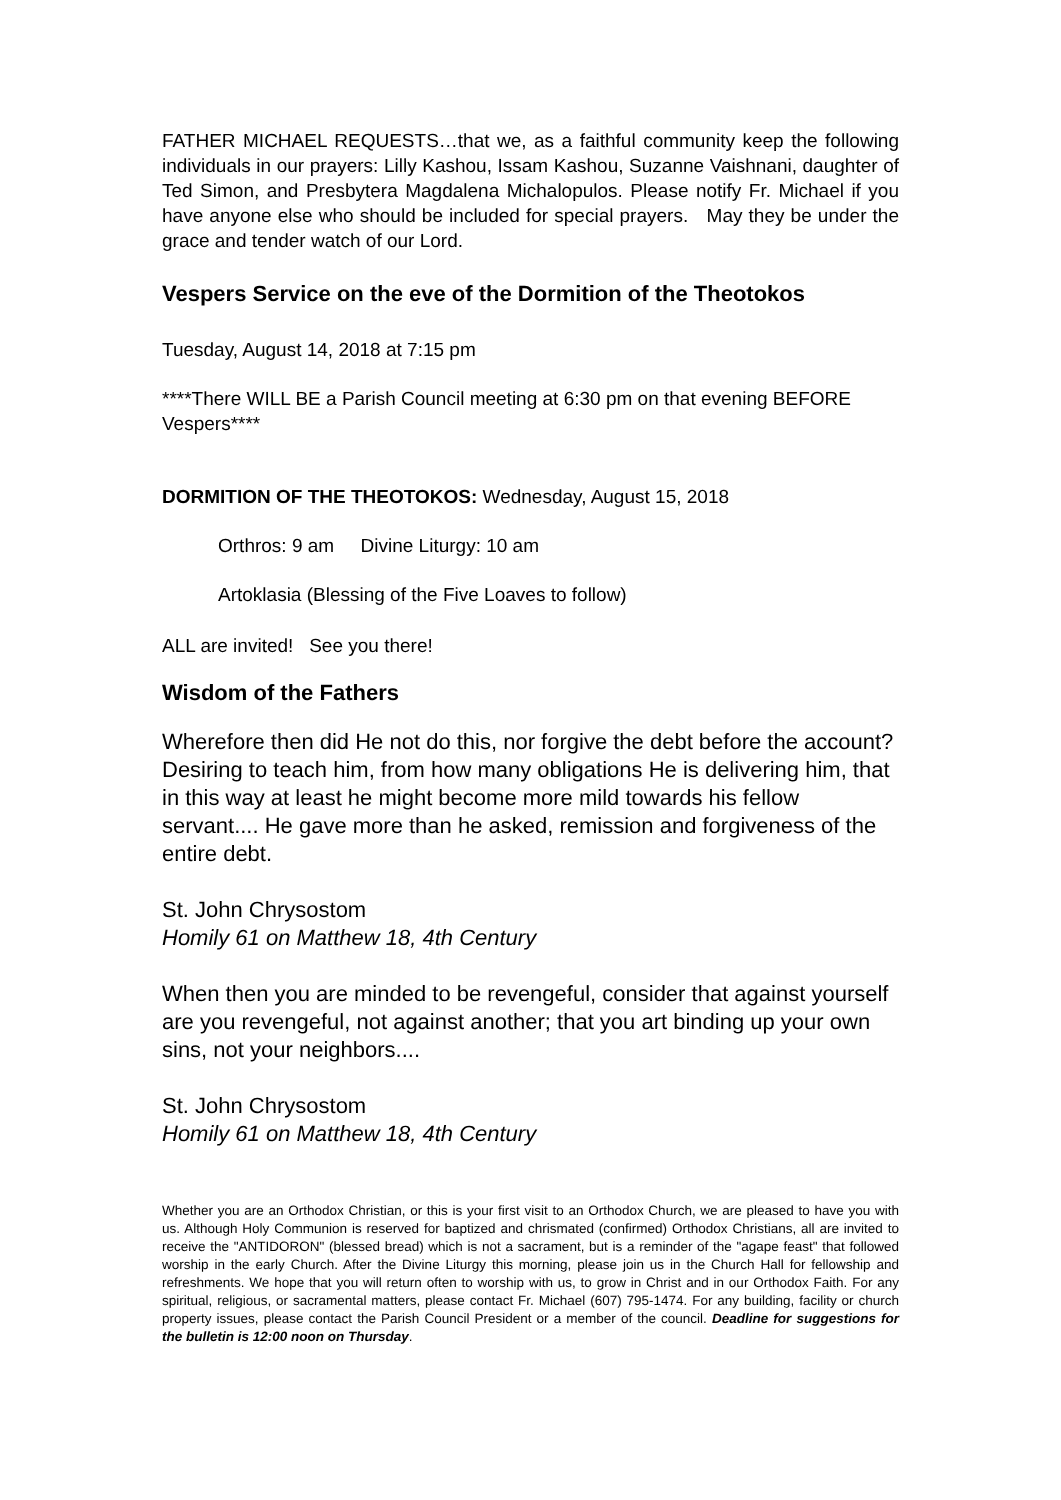FATHER MICHAEL REQUESTS…that we, as a faithful community keep the following individuals in our prayers: Lilly Kashou, Issam Kashou, Suzanne Vaishnani, daughter of Ted Simon, and Presbytera Magdalena Michalopulos. Please notify Fr. Michael if you have anyone else who should be included for special prayers. May they be under the grace and tender watch of our Lord.
Vespers Service on the eve of the Dormition of the Theotokos
Tuesday, August 14, 2018 at 7:15 pm
****There WILL BE a Parish Council meeting at 6:30 pm on that evening BEFORE Vespers****
DORMITION OF THE THEOTOKOS: Wednesday, August 15, 2018
Orthros: 9 am Divine Liturgy: 10 am
Artoklasia (Blessing of the Five Loaves to follow)
ALL are invited! See you there!
Wisdom of the Fathers
Wherefore then did He not do this, nor forgive the debt before the account? Desiring to teach him, from how many obligations He is delivering him, that in this way at least he might become more mild towards his fellow servant.... He gave more than he asked, remission and forgiveness of the entire debt.
St. John Chrysostom
Homily 61 on Matthew 18, 4th Century
When then you are minded to be revengeful, consider that against yourself are you revengeful, not against another; that you art binding up your own sins, not your neighbors....
St. John Chrysostom
Homily 61 on Matthew 18, 4th Century
Whether you are an Orthodox Christian, or this is your first visit to an Orthodox Church, we are pleased to have you with us. Although Holy Communion is reserved for baptized and chrismated (confirmed) Orthodox Christians, all are invited to receive the "ANTIDORON" (blessed bread) which is not a sacrament, but is a reminder of the "agape feast" that followed worship in the early Church. After the Divine Liturgy this morning, please join us in the Church Hall for fellowship and refreshments. We hope that you will return often to worship with us, to grow in Christ and in our Orthodox Faith. For any spiritual, religious, or sacramental matters, please contact Fr. Michael (607) 795-1474. For any building, facility or church property issues, please contact the Parish Council President or a member of the council. Deadline for suggestions for the bulletin is 12:00 noon on Thursday.